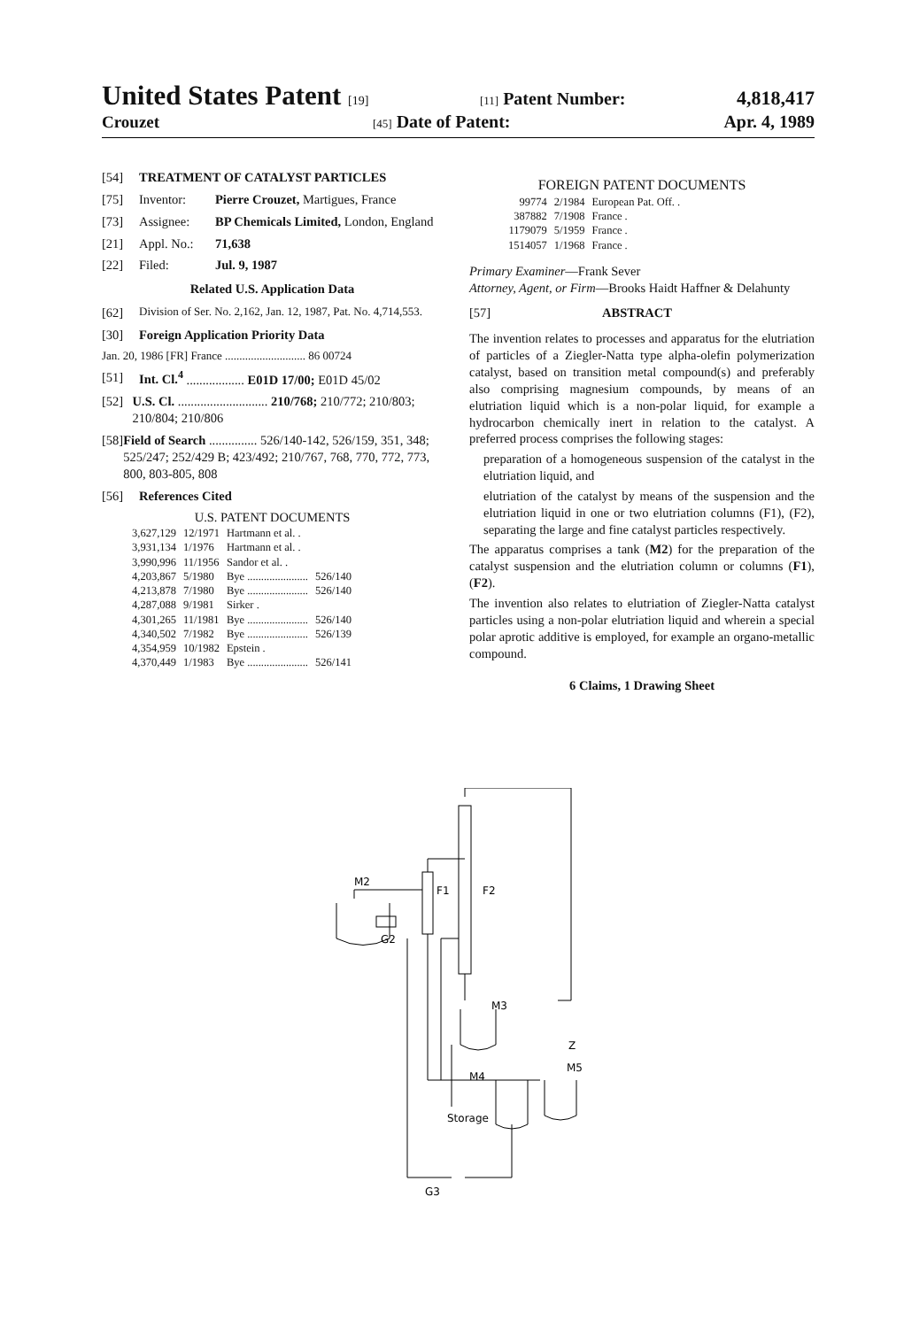United States Patent [19] [11] Patent Number: 4,818,417
Crouzet [45] Date of Patent: Apr. 4, 1989
[54] TREATMENT OF CATALYST PARTICLES
[75] Inventor: Pierre Crouzet, Martigues, France
[73] Assignee: BP Chemicals Limited, London, England
[21] Appl. No.: 71,638
[22] Filed: Jul. 9, 1987
Related U.S. Application Data
[62] Division of Ser. No. 2,162, Jan. 12, 1987, Pat. No. 4,714,553.
[30] Foreign Application Priority Data
Jan. 20, 1986 [FR] France ............................ 86 00724
[51] Int. Cl.<sup>4</sup> .................. E01D 17/00; E01D 45/02
[52] U.S. Cl. ............................ 210/768; 210/772; 210/803; 210/804; 210/806
[58] Field of Search ............... 526/140-142, 526/159, 351, 348; 525/247; 252/429 B; 423/492; 210/767, 768, 770, 772, 773, 800, 803-805, 808
[56] References Cited
U.S. PATENT DOCUMENTS
| 3,627,129 | 12/1971 | Hartmann et al. . | |
| 3,931,134 | 1/1976 | Hartmann et al. . | |
| 3,990,996 | 11/1956 | Sandor et al. . | |
| 4,203,867 | 5/1980 | Bye ...................... | 526/140 |
| 4,213,878 | 7/1980 | Bye ...................... | 526/140 |
| 4,287,088 | 9/1981 | Sirker . | |
| 4,301,265 | 11/1981 | Bye ...................... | 526/140 |
| 4,340,502 | 7/1982 | Bye ...................... | 526/139 |
| 4,354,959 | 10/1982 | Epstein . | |
| 4,370,449 | 1/1983 | Bye ...................... | 526/141 |
FOREIGN PATENT DOCUMENTS
| 99774 | 2/1984 | European Pat. Off. . |
| 387882 | 7/1908 | France . |
| 1179079 | 5/1959 | France . |
| 1514057 | 1/1968 | France . |
Primary Examiner—Frank Sever
Attorney, Agent, or Firm—Brooks Haidt Haffner & Delahunty
[57] ABSTRACT
The invention relates to processes and apparatus for the elutriation of particles of a Ziegler-Natta type alpha-olefin polymerization catalyst, based on transition metal compound(s) and preferably also comprising magnesium compounds, by means of an elutriation liquid which is a non-polar liquid, for example a hydrocarbon chemically inert in relation to the catalyst. A preferred process comprises the following stages:
preparation of a homogeneous suspension of the catalyst in the elutriation liquid, and
elutriation of the catalyst by means of the suspension and the elutriation liquid in one or two elutriation columns (F1), (F2), separating the large and fine catalyst particles respectively.
The apparatus comprises a tank (M2) for the preparation of the catalyst suspension and the elutriation column or columns (F1),(F2).
The invention also relates to elutriation of Ziegler-Natta catalyst particles using a non-polar elutriation liquid and wherein a special polar aprotic additive is employed, for example an organo-metallic compound.
6 Claims, 1 Drawing Sheet
M2
G2
F1
F2
M3
Z
M5
M4
Storage
G3